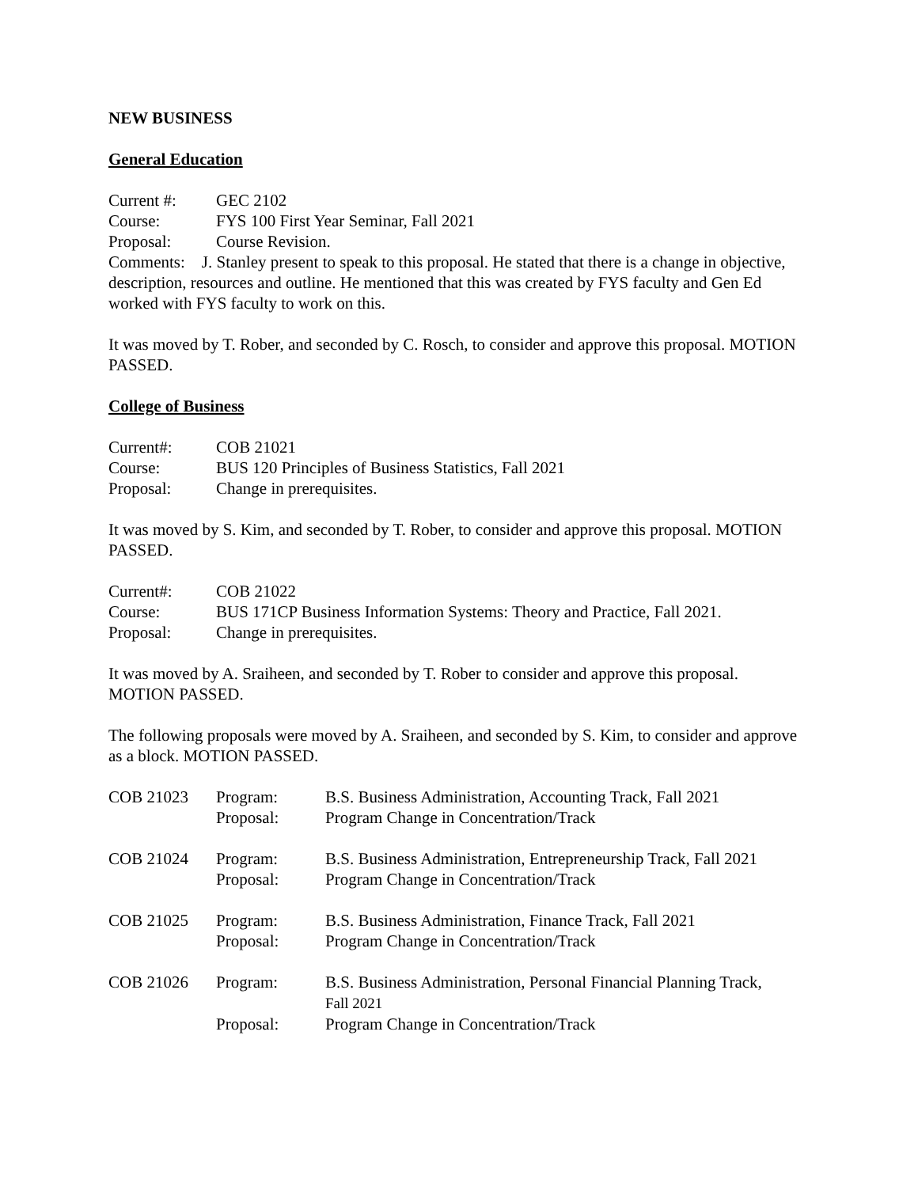NEW BUSINESS
General Education
| Current #: | GEC 2102 |
| Course: | FYS 100 First Year Seminar, Fall 2021 |
| Proposal: | Course Revision. |
Comments: J. Stanley present to speak to this proposal. He stated that there is a change in objective, description, resources and outline. He mentioned that this was created by FYS faculty and Gen Ed worked with FYS faculty to work on this.
It was moved by T. Rober, and seconded by C. Rosch, to consider and approve this proposal. MOTION PASSED.
College of Business
| Current#: | COB 21021 |
| Course: | BUS 120 Principles of Business Statistics, Fall 2021 |
| Proposal: | Change in prerequisites. |
It was moved by S. Kim, and seconded by T. Rober, to consider and approve this proposal. MOTION PASSED.
| Current#: | COB 21022 |
| Course: | BUS 171CP Business Information Systems: Theory and Practice, Fall 2021. |
| Proposal: | Change in prerequisites. |
It was moved by A. Sraiheen, and seconded by T. Rober to consider and approve this proposal. MOTION PASSED.
The following proposals were moved by A. Sraiheen, and seconded by S. Kim, to consider and approve as a block. MOTION PASSED.
| COB 21023 | Program: | B.S. Business Administration, Accounting Track, Fall 2021 |
| | Proposal: | Program Change in Concentration/Track |
| COB 21024 | Program: | B.S. Business Administration, Entrepreneurship Track, Fall 2021 |
| | Proposal: | Program Change in Concentration/Track |
| COB 21025 | Program: | B.S. Business Administration, Finance Track, Fall 2021 |
| | Proposal: | Program Change in Concentration/Track |
| COB 21026 | Program: | B.S. Business Administration, Personal Financial Planning Track, Fall 2021 |
| | Proposal: | Program Change in Concentration/Track |